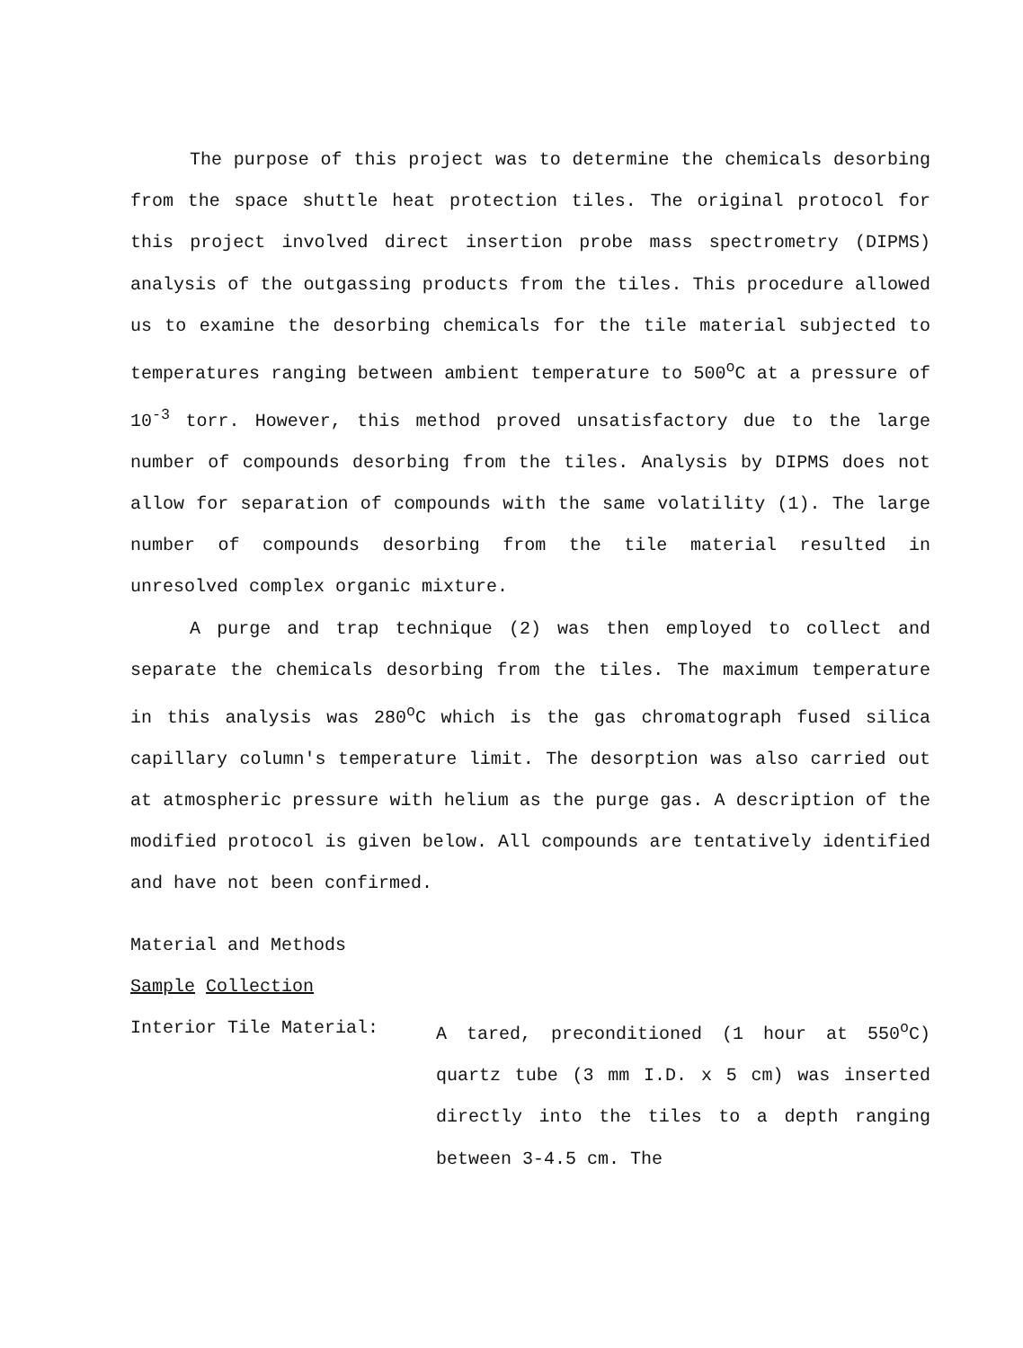The purpose of this project was to determine the chemicals desorbing from the space shuttle heat protection tiles. The original protocol for this project involved direct insertion probe mass spectrometry (DIPMS) analysis of the outgassing products from the tiles. This procedure allowed us to examine the desorbing chemicals for the tile material subjected to temperatures ranging between ambient temperature to 500<sup>o</sup>C at a pressure of 10<sup>-3</sup> torr. However, this method proved unsatisfactory due to the large number of compounds desorbing from the tiles. Analysis by DIPMS does not allow for separation of compounds with the same volatility (1). The large number of compounds desorbing from the tile material resulted in unresolved complex organic mixture.
A purge and trap technique (2) was then employed to collect and separate the chemicals desorbing from the tiles. The maximum temperature in this analysis was 280<sup>o</sup>C which is the gas chromatograph fused silica capillary column's temperature limit. The desorption was also carried out at atmospheric pressure with helium as the purge gas. A description of the modified protocol is given below. All compounds are tentatively identified and have not been confirmed.
Material and Methods
Sample Collection
Interior Tile Material: A tared, preconditioned (1 hour at 550<sup>o</sup>C) quartz tube (3 mm I.D. x 5 cm) was inserted directly into the tiles to a depth ranging between 3-4.5 cm. The